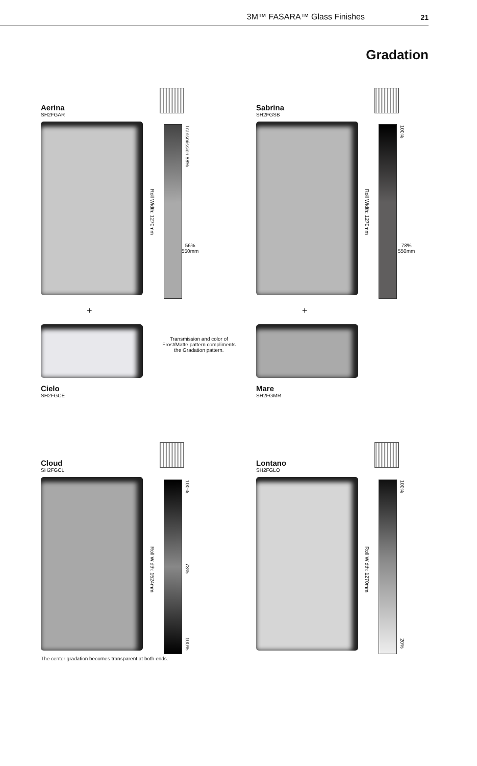3M™ FASARA™ Glass Finishes 21
Gradation
Aerina
SH2FGAR
Roll Width: 1270mm
Transmission 88%
56%
550mm
+
Cielo
SH2FGCE
Transmission and color of Frost/Matte pattern compliments the Gradation pattern.
Sabrina
SH2FGSB
Roll Width: 1270mm
100%
78%
550mm
+
Mare
SH2FGMR
Cloud
SH2FGCL
The center gradation becomes transparent at both ends.
Roll Width: 1524mm
100%
73%
100%
Lontano
SH2FGLO
Roll Width: 1270mm
100%
20%